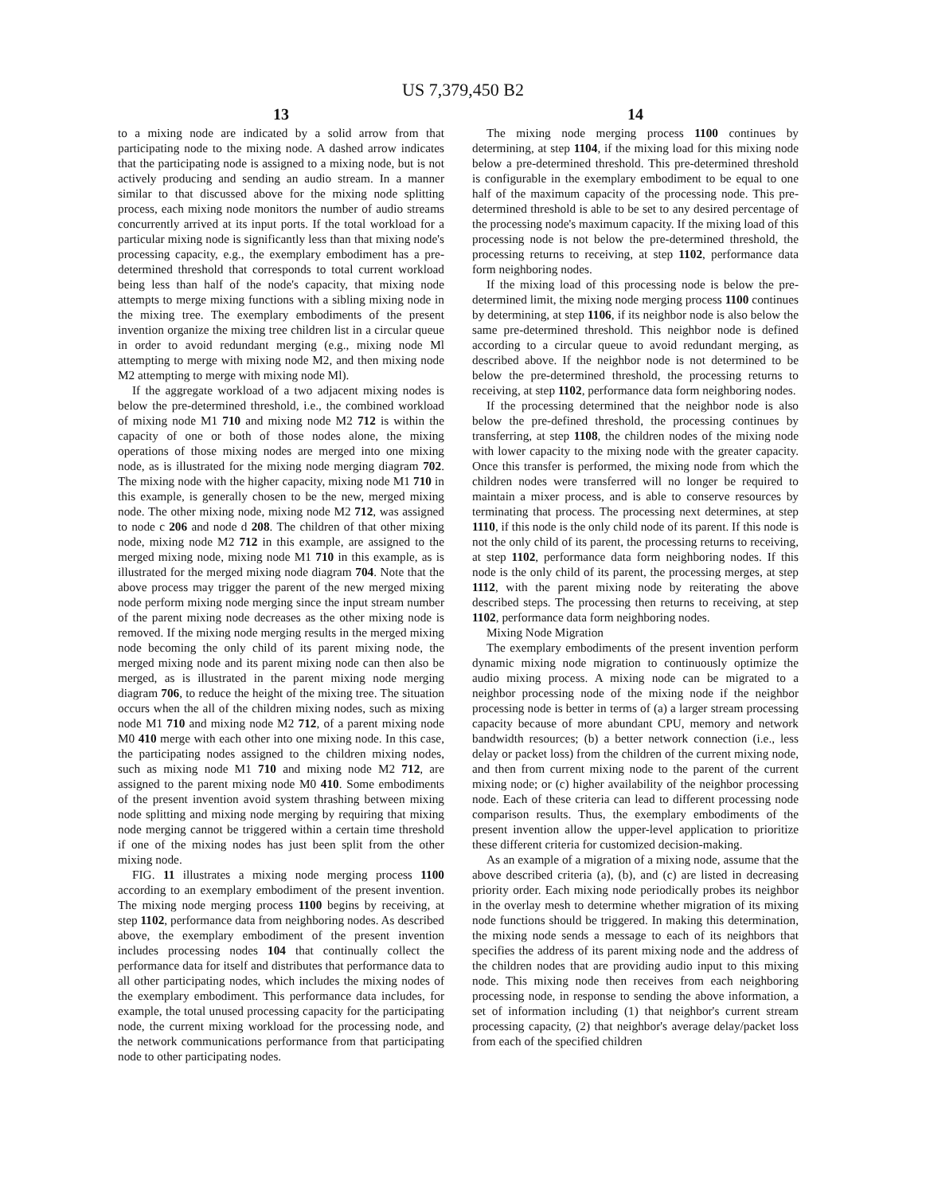US 7,379,450 B2
13
to a mixing node are indicated by a solid arrow from that participating node to the mixing node. A dashed arrow indicates that the participating node is assigned to a mixing node, but is not actively producing and sending an audio stream. In a manner similar to that discussed above for the mixing node splitting process, each mixing node monitors the number of audio streams concurrently arrived at its input ports. If the total workload for a particular mixing node is significantly less than that mixing node's processing capacity, e.g., the exemplary embodiment has a pre-determined threshold that corresponds to total current workload being less than half of the node's capacity, that mixing node attempts to merge mixing functions with a sibling mixing node in the mixing tree. The exemplary embodiments of the present invention organize the mixing tree children list in a circular queue in order to avoid redundant merging (e.g., mixing node Ml attempting to merge with mixing node M2, and then mixing node M2 attempting to merge with mixing node Ml).
If the aggregate workload of a two adjacent mixing nodes is below the pre-determined threshold, i.e., the combined workload of mixing node M1 710 and mixing node M2 712 is within the capacity of one or both of those nodes alone, the mixing operations of those mixing nodes are merged into one mixing node, as is illustrated for the mixing node merging diagram 702. The mixing node with the higher capacity, mixing node M1 710 in this example, is generally chosen to be the new, merged mixing node. The other mixing node, mixing node M2 712, was assigned to node c 206 and node d 208. The children of that other mixing node, mixing node M2 712 in this example, are assigned to the merged mixing node, mixing node M1 710 in this example, as is illustrated for the merged mixing node diagram 704. Note that the above process may trigger the parent of the new merged mixing node perform mixing node merging since the input stream number of the parent mixing node decreases as the other mixing node is removed. If the mixing node merging results in the merged mixing node becoming the only child of its parent mixing node, the merged mixing node and its parent mixing node can then also be merged, as is illustrated in the parent mixing node merging diagram 706, to reduce the height of the mixing tree. The situation occurs when the all of the children mixing nodes, such as mixing node M1 710 and mixing node M2 712, of a parent mixing node M0 410 merge with each other into one mixing node. In this case, the participating nodes assigned to the children mixing nodes, such as mixing node M1 710 and mixing node M2 712, are assigned to the parent mixing node M0 410. Some embodiments of the present invention avoid system thrashing between mixing node splitting and mixing node merging by requiring that mixing node merging cannot be triggered within a certain time threshold if one of the mixing nodes has just been split from the other mixing node.
FIG. 11 illustrates a mixing node merging process 1100 according to an exemplary embodiment of the present invention. The mixing node merging process 1100 begins by receiving, at step 1102, performance data from neighboring nodes. As described above, the exemplary embodiment of the present invention includes processing nodes 104 that continually collect the performance data for itself and distributes that performance data to all other participating nodes, which includes the mixing nodes of the exemplary embodiment. This performance data includes, for example, the total unused processing capacity for the participating node, the current mixing workload for the processing node, and the network communications performance from that participating node to other participating nodes.
14
The mixing node merging process 1100 continues by determining, at step 1104, if the mixing load for this mixing node below a pre-determined threshold. This pre-determined threshold is configurable in the exemplary embodiment to be equal to one half of the maximum capacity of the processing node. This pre-determined threshold is able to be set to any desired percentage of the processing node's maximum capacity. If the mixing load of this processing node is not below the pre-determined threshold, the processing returns to receiving, at step 1102, performance data form neighboring nodes.
If the mixing load of this processing node is below the pre-determined limit, the mixing node merging process 1100 continues by determining, at step 1106, if its neighbor node is also below the same pre-determined threshold. This neighbor node is defined according to a circular queue to avoid redundant merging, as described above. If the neighbor node is not determined to be below the pre-determined threshold, the processing returns to receiving, at step 1102, performance data form neighboring nodes.
If the processing determined that the neighbor node is also below the pre-defined threshold, the processing continues by transferring, at step 1108, the children nodes of the mixing node with lower capacity to the mixing node with the greater capacity. Once this transfer is performed, the mixing node from which the children nodes were transferred will no longer be required to maintain a mixer process, and is able to conserve resources by terminating that process. The processing next determines, at step 1110, if this node is the only child node of its parent. If this node is not the only child of its parent, the processing returns to receiving, at step 1102, performance data form neighboring nodes. If this node is the only child of its parent, the processing merges, at step 1112, with the parent mixing node by reiterating the above described steps. The processing then returns to receiving, at step 1102, performance data form neighboring nodes.
Mixing Node Migration
The exemplary embodiments of the present invention perform dynamic mixing node migration to continuously optimize the audio mixing process. A mixing node can be migrated to a neighbor processing node of the mixing node if the neighbor processing node is better in terms of (a) a larger stream processing capacity because of more abundant CPU, memory and network bandwidth resources; (b) a better network connection (i.e., less delay or packet loss) from the children of the current mixing node, and then from current mixing node to the parent of the current mixing node; or (c) higher availability of the neighbor processing node. Each of these criteria can lead to different processing node comparison results. Thus, the exemplary embodiments of the present invention allow the upper-level application to prioritize these different criteria for customized decision-making.
As an example of a migration of a mixing node, assume that the above described criteria (a), (b), and (c) are listed in decreasing priority order. Each mixing node periodically probes its neighbor in the overlay mesh to determine whether migration of its mixing node functions should be triggered. In making this determination, the mixing node sends a message to each of its neighbors that specifies the address of its parent mixing node and the address of the children nodes that are providing audio input to this mixing node. This mixing node then receives from each neighboring processing node, in response to sending the above information, a set of information including (1) that neighbor's current stream processing capacity, (2) that neighbor's average delay/packet loss from each of the specified children